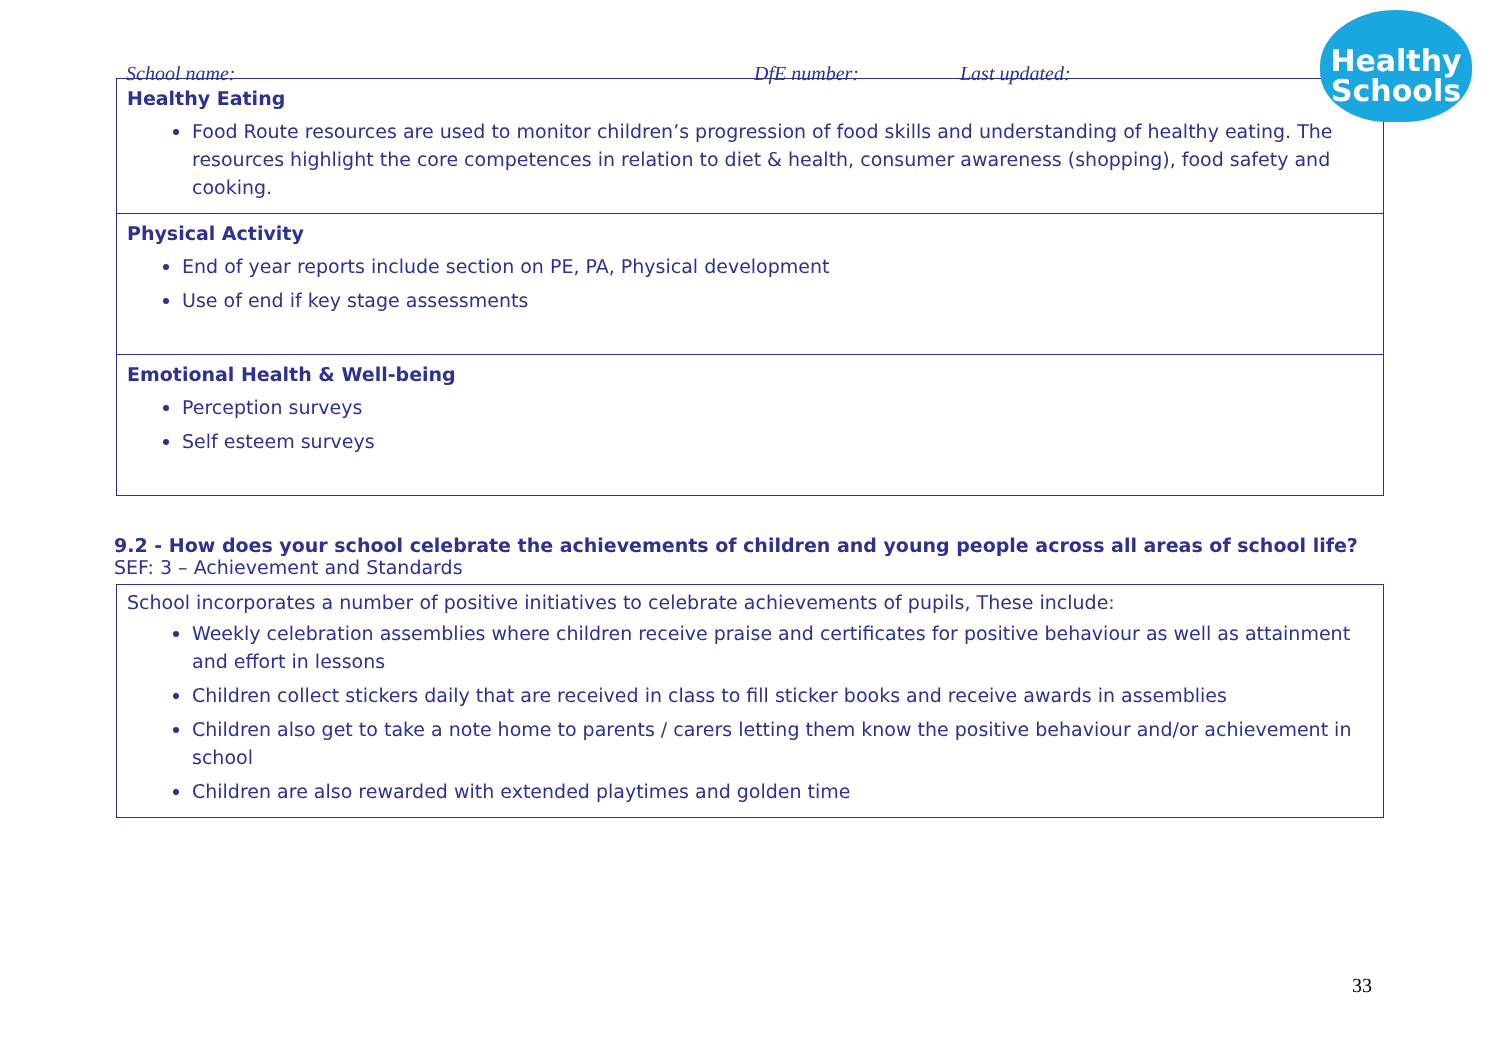Healthy
Schools
School name: DfE number: Last updated:
| Healthy Eating Food Route resources are used to monitor children’s progression of food skills and understanding of healthy eating. The resources highlight the core competences in relation to diet & health, consumer awareness (shopping), food safety and cooking. |
| Physical Activity End of year reports include section on PE, PA, Physical development Use of end if key stage assessments |
| Emotional Health & Well-being Perception surveys Self esteem surveys |
9.2 - How does your school celebrate the achievements of children and young people across all areas of school life?
SEF: 3 – Achievement and Standards
| School incorporates a number of positive initiatives to celebrate achievements of pupils, These include: Weekly celebration assemblies where children receive praise and certificates for positive behaviour as well as attainment and effort in lessons Children collect stickers daily that are received in class to fill sticker books and receive awards in assemblies Children also get to take a note home to parents / carers letting them know the positive behaviour and/or achievement in school Children are also rewarded with extended playtimes and golden time |
33